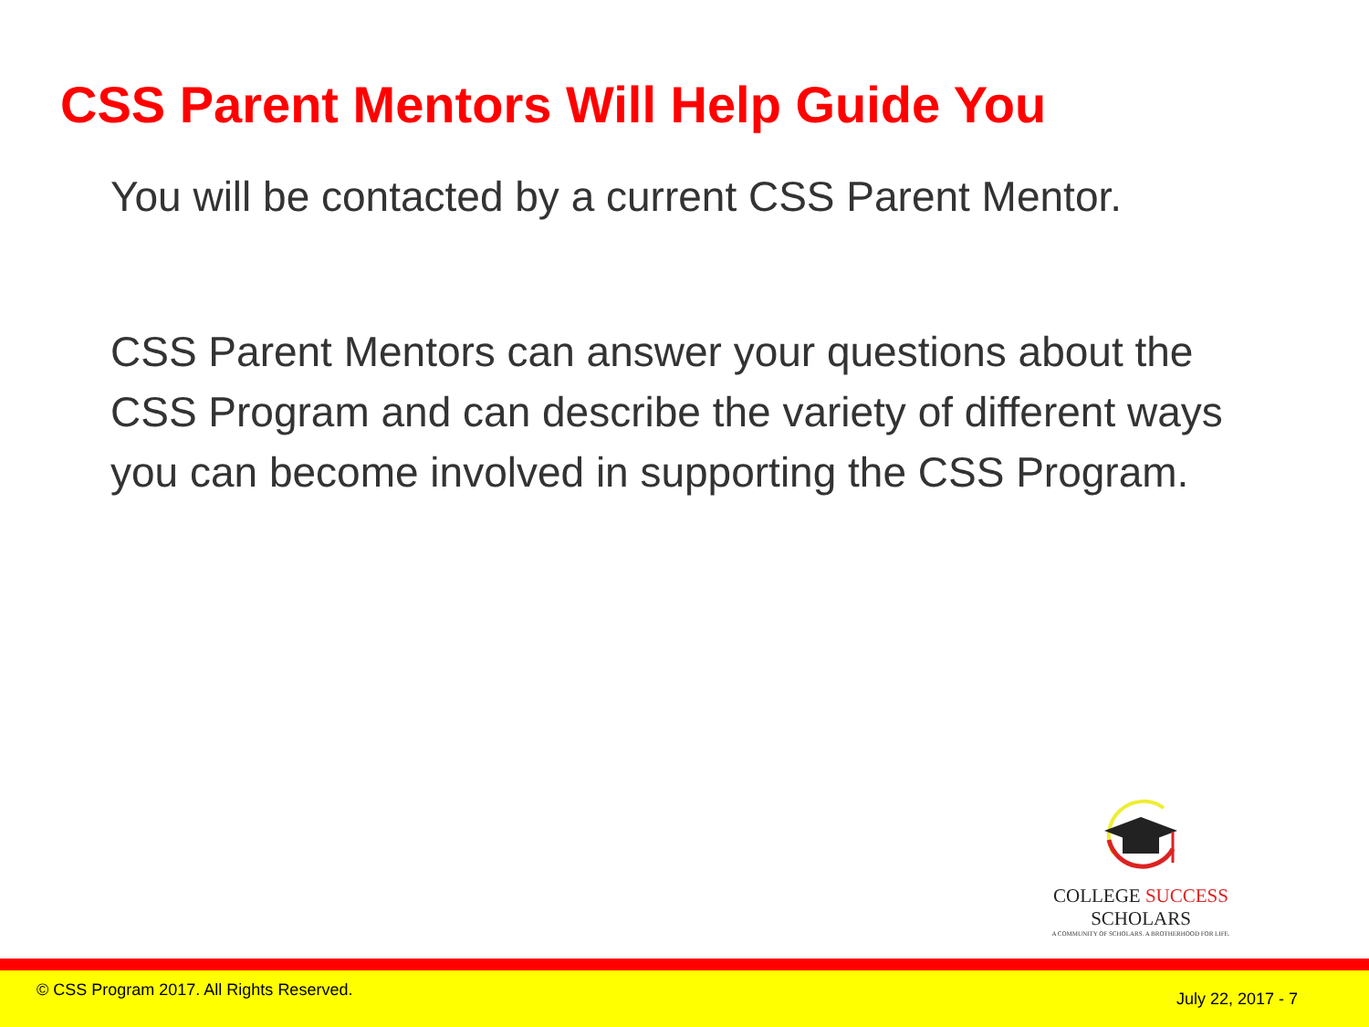CSS Parent Mentors Will Help Guide You
You will be contacted by a current CSS Parent Mentor.
CSS Parent Mentors can answer your questions about the CSS Program and can describe the variety of different ways you can become involved in supporting the CSS Program.
COLLEGE SUCCESS SCHOLARS
A COMMUNITY OF SCHOLARS. A BROTHERHOOD FOR LIFE.
© CSS Program 2017. All Rights Reserved.
July 22, 2017 - 7